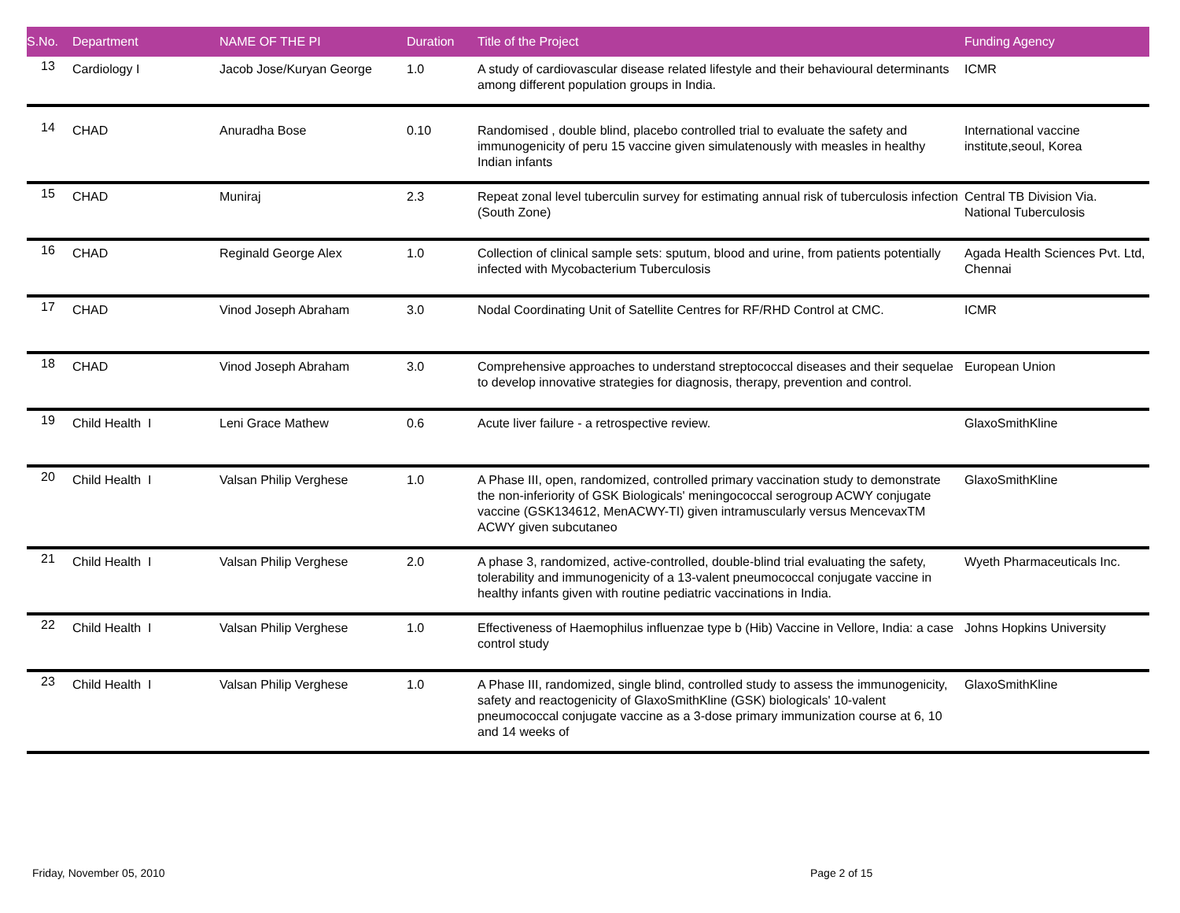| S.No. | Department | NAME OF THE PI | Duration | Title of the Project | Funding Agency |
| --- | --- | --- | --- | --- | --- |
| 13 | Cardiology I | Jacob Jose/Kuryan George | 1.0 | A study of cardiovascular disease related lifestyle and their behavioural determinants among different population groups in India. | ICMR |
| 14 | CHAD | Anuradha Bose | 0.10 | Randomised , double blind, placebo controlled trial to evaluate the safety and immunogenicity of peru 15 vaccine given simulatenously with measles in healthy Indian infants | International vaccine institute,seoul, Korea |
| 15 | CHAD | Muniraj | 2.3 | Repeat zonal level tuberculin survey for estimating annual risk of tuberculosis infection (South Zone) | Central TB Division Via. National Tuberculosis |
| 16 | CHAD | Reginald George Alex | 1.0 | Collection of clinical sample sets: sputum, blood and urine, from patients potentially infected with Mycobacterium Tuberculosis | Agada Health Sciences Pvt. Ltd, Chennai |
| 17 | CHAD | Vinod Joseph Abraham | 3.0 | Nodal Coordinating Unit of Satellite Centres for RF/RHD Control at CMC. | ICMR |
| 18 | CHAD | Vinod Joseph Abraham | 3.0 | Comprehensive approaches to understand streptococcal diseases and their sequelae to develop innovative strategies for diagnosis, therapy, prevention and control. | European Union |
| 19 | Child Health I | Leni Grace Mathew | 0.6 | Acute liver failure - a retrospective review. | GlaxoSmithKline |
| 20 | Child Health I | Valsan Philip Verghese | 1.0 | A Phase III, open, randomized, controlled primary vaccination study to demonstrate the non-inferiority of GSK Biologicals' meningococcal serogroup ACWY conjugate vaccine (GSK134612, MenACWY-TI) given intramuscularly versus MencevaxTM ACWY given subcutaneo | GlaxoSmithKline |
| 21 | Child Health I | Valsan Philip Verghese | 2.0 | A phase 3, randomized, active-controlled, double-blind trial evaluating the safety, tolerability and immunogenicity of a 13-valent pneumococcal conjugate vaccine in healthy infants given with routine pediatric vaccinations in India. | Wyeth Pharmaceuticals Inc. |
| 22 | Child Health I | Valsan Philip Verghese | 1.0 | Effectiveness of Haemophilus influenzae type b (Hib) Vaccine in Vellore, India: a case control study | Johns Hopkins University |
| 23 | Child Health I | Valsan Philip Verghese | 1.0 | A Phase III, randomized, single blind, controlled study to assess the immunogenicity, safety and reactogenicity of GlaxoSmithKline (GSK) biologicals' 10-valent pneumococcal conjugate vaccine as a 3-dose primary immunization course at 6, 10 and 14 weeks of | GlaxoSmithKline |
Friday, November 05, 2010 Page 2 of 15